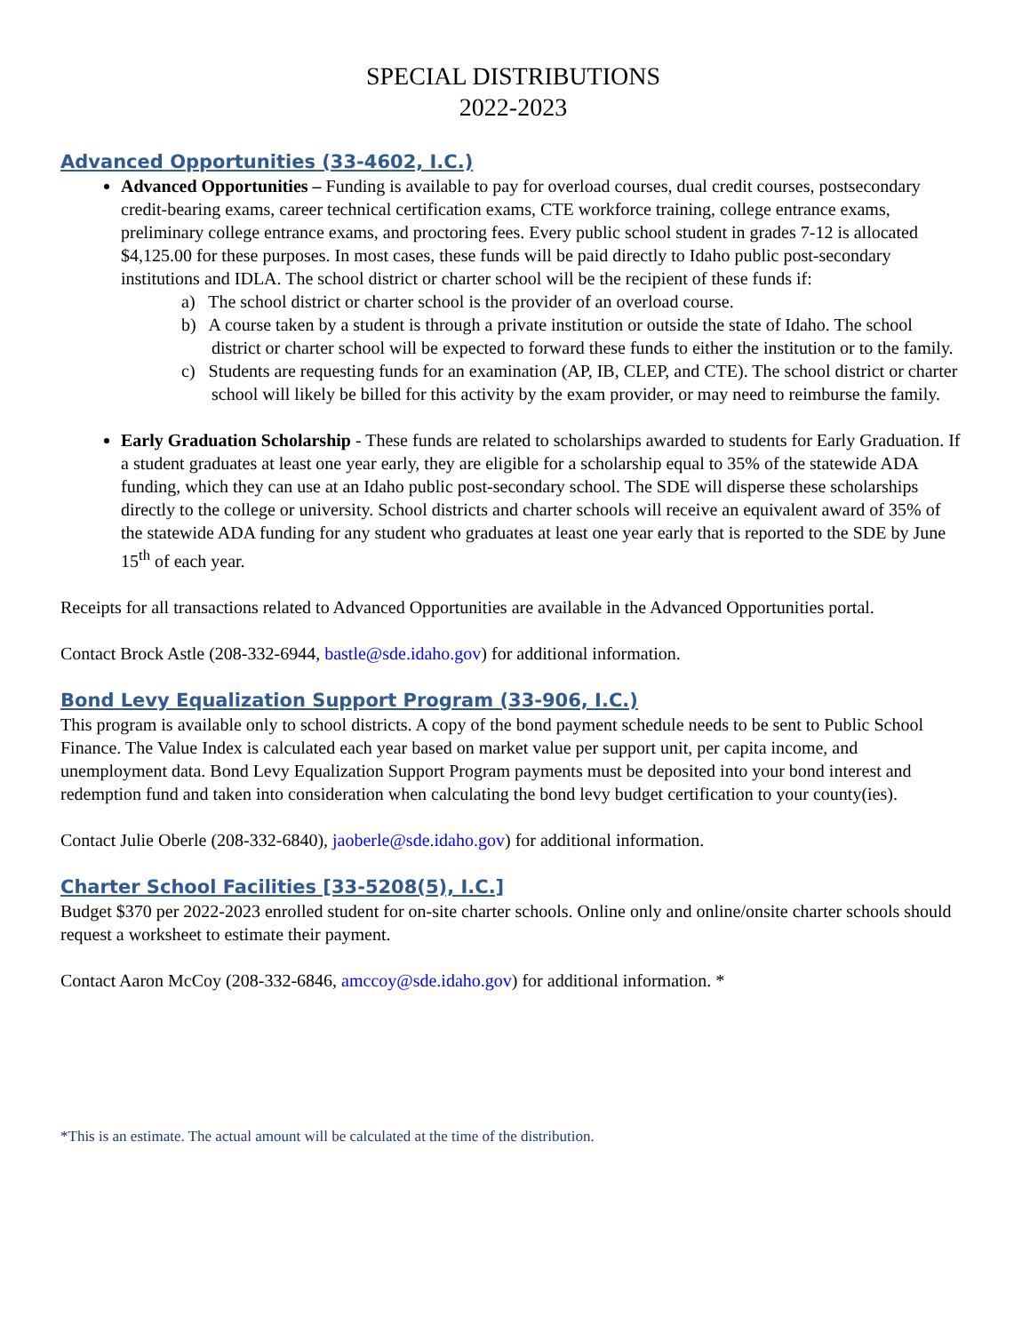SPECIAL DISTRIBUTIONS
2022-2023
Advanced Opportunities (33-4602, I.C.)
Advanced Opportunities – Funding is available to pay for overload courses, dual credit courses, postsecondary credit-bearing exams, career technical certification exams, CTE workforce training, college entrance exams, preliminary college entrance exams, and proctoring fees. Every public school student in grades 7-12 is allocated $4,125.00 for these purposes. In most cases, these funds will be paid directly to Idaho public post-secondary institutions and IDLA. The school district or charter school will be the recipient of these funds if:
a) The school district or charter school is the provider of an overload course.
b) A course taken by a student is through a private institution or outside the state of Idaho. The school district or charter school will be expected to forward these funds to either the institution or to the family.
c) Students are requesting funds for an examination (AP, IB, CLEP, and CTE). The school district or charter school will likely be billed for this activity by the exam provider, or may need to reimburse the family.
Early Graduation Scholarship - These funds are related to scholarships awarded to students for Early Graduation. If a student graduates at least one year early, they are eligible for a scholarship equal to 35% of the statewide ADA funding, which they can use at an Idaho public post-secondary school. The SDE will disperse these scholarships directly to the college or university. School districts and charter schools will receive an equivalent award of 35% of the statewide ADA funding for any student who graduates at least one year early that is reported to the SDE by June 15<sup>th</sup> of each year.
Receipts for all transactions related to Advanced Opportunities are available in the Advanced Opportunities portal.
Contact Brock Astle (208-332-6944, bastle@sde.idaho.gov) for additional information.
Bond Levy Equalization Support Program (33-906, I.C.)
This program is available only to school districts. A copy of the bond payment schedule needs to be sent to Public School Finance. The Value Index is calculated each year based on market value per support unit, per capita income, and unemployment data. Bond Levy Equalization Support Program payments must be deposited into your bond interest and redemption fund and taken into consideration when calculating the bond levy budget certification to your county(ies).
Contact Julie Oberle (208-332-6840), jaoberle@sde.idaho.gov) for additional information.
Charter School Facilities [33-5208(5), I.C.]
Budget $370 per 2022-2023 enrolled student for on-site charter schools. Online only and online/onsite charter schools should request a worksheet to estimate their payment.
Contact Aaron McCoy (208-332-6846, amccoy@sde.idaho.gov) for additional information. *
*This is an estimate. The actual amount will be calculated at the time of the distribution.